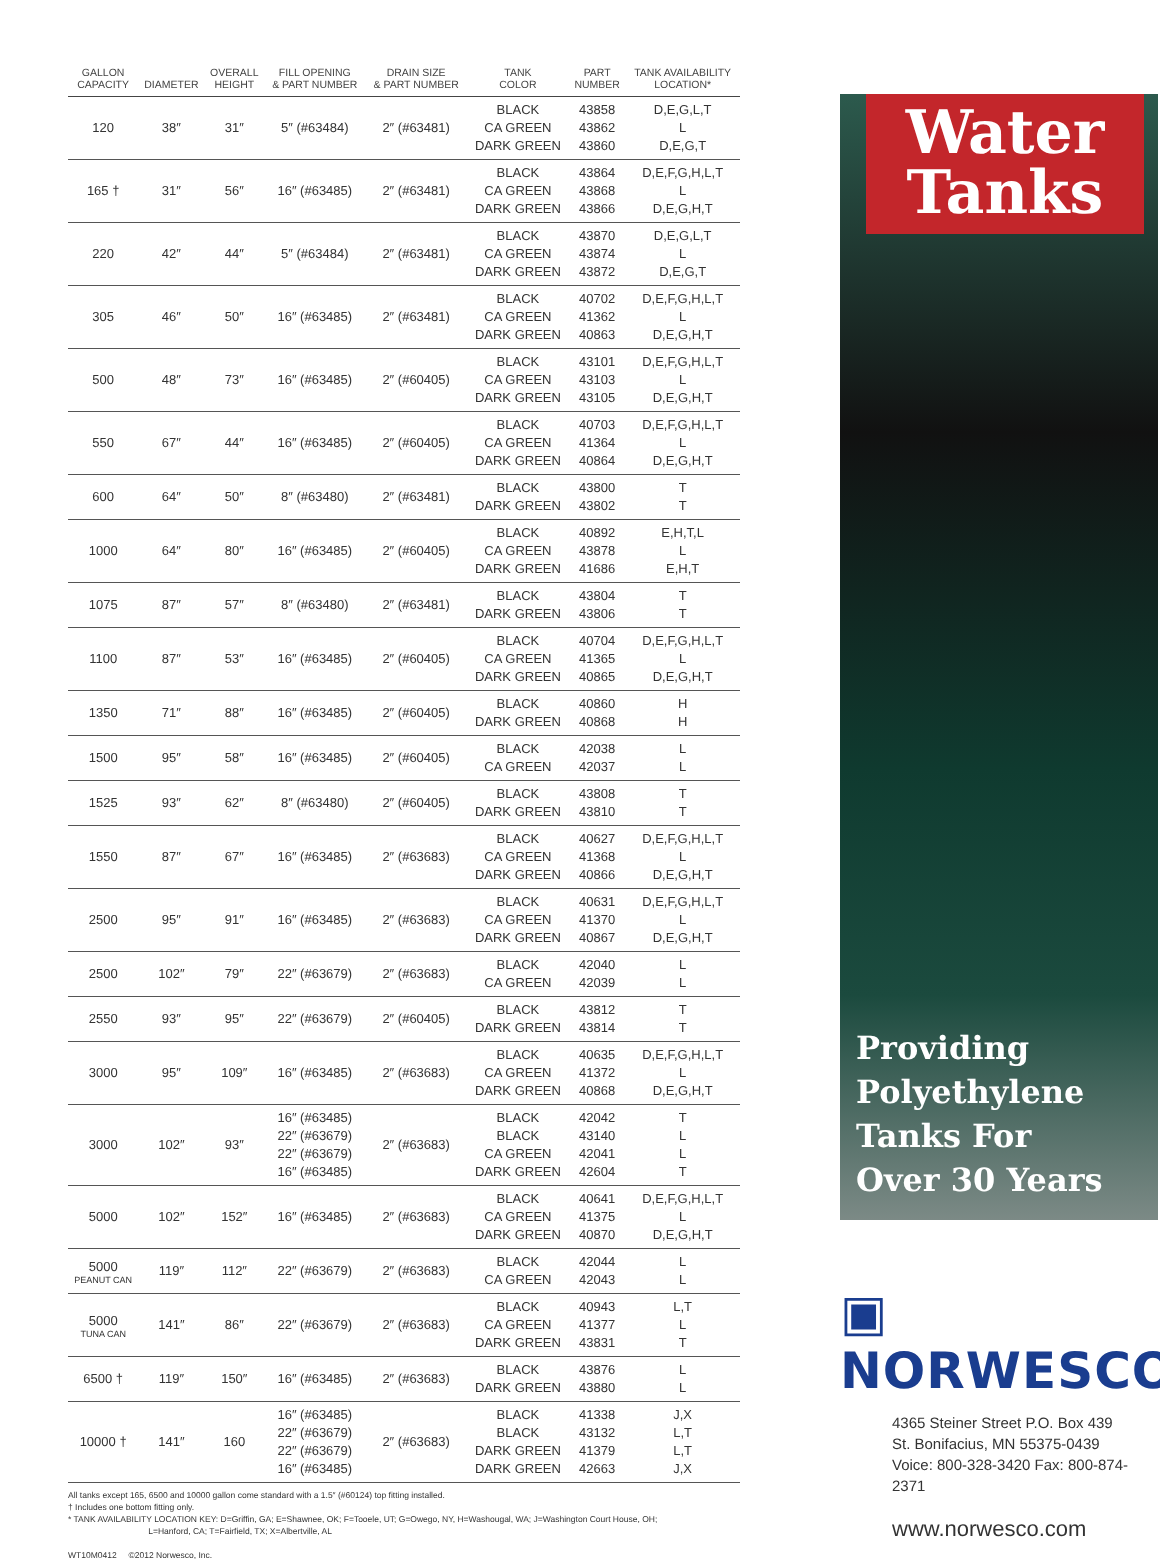| GALLON CAPACITY | DIAMETER | OVERALL HEIGHT | FILL OPENING & PART NUMBER | DRAIN SIZE & PART NUMBER | TANK COLOR | PART NUMBER | TANK AVAILABILITY LOCATION* |
| --- | --- | --- | --- | --- | --- | --- | --- |
| 120 | 38″ | 31″ | 5″ (#63484) | 2″ (#63481) | BLACK CA GREEN DARK GREEN | 43858 43862 43860 | D,E,G,L,T L D,E,G,T |
| 165 † | 31″ | 56″ | 16″ (#63485) | 2″ (#63481) | BLACK CA GREEN DARK GREEN | 43864 43868 43866 | D,E,F,G,H,L,T L D,E,G,H,T |
| 220 | 42″ | 44″ | 5″ (#63484) | 2″ (#63481) | BLACK CA GREEN DARK GREEN | 43870 43874 43872 | D,E,G,L,T L D,E,G,T |
| 305 | 46″ | 50″ | 16″ (#63485) | 2″ (#63481) | BLACK CA GREEN DARK GREEN | 40702 41362 40863 | D,E,F,G,H,L,T L D,E,G,H,T |
| 500 | 48″ | 73″ | 16″ (#63485) | 2″ (#60405) | BLACK CA GREEN DARK GREEN | 43101 43103 43105 | D,E,F,G,H,L,T L D,E,G,H,T |
| 550 | 67″ | 44″ | 16″ (#63485) | 2″ (#60405) | BLACK CA GREEN DARK GREEN | 40703 41364 40864 | D,E,F,G,H,L,T L D,E,G,H,T |
| 600 | 64″ | 50″ | 8″ (#63480) | 2″ (#63481) | BLACK DARK GREEN | 43800 43802 | T T |
| 1000 | 64″ | 80″ | 16″ (#63485) | 2″ (#60405) | BLACK CA GREEN DARK GREEN | 40892 43878 41686 | E,H,T,L L E,H,T |
| 1075 | 87″ | 57″ | 8″ (#63480) | 2″ (#63481) | BLACK DARK GREEN | 43804 43806 | T T |
| 1100 | 87″ | 53″ | 16″ (#63485) | 2″ (#60405) | BLACK CA GREEN DARK GREEN | 40704 41365 40865 | D,E,F,G,H,L,T L D,E,G,H,T |
| 1350 | 71″ | 88″ | 16″ (#63485) | 2″ (#60405) | BLACK DARK GREEN | 40860 40868 | H H |
| 1500 | 95″ | 58″ | 16″ (#63485) | 2″ (#60405) | BLACK CA GREEN | 42038 42037 | L L |
| 1525 | 93″ | 62″ | 8″ (#63480) | 2″ (#60405) | BLACK DARK GREEN | 43808 43810 | T T |
| 1550 | 87″ | 67″ | 16″ (#63485) | 2″ (#63683) | BLACK CA GREEN DARK GREEN | 40627 41368 40866 | D,E,F,G,H,L,T L D,E,G,H,T |
| 2500 | 95″ | 91″ | 16″ (#63485) | 2″ (#63683) | BLACK CA GREEN DARK GREEN | 40631 41370 40867 | D,E,F,G,H,L,T L D,E,G,H,T |
| 2500 | 102″ | 79″ | 22″ (#63679) | 2″ (#63683) | BLACK CA GREEN | 42040 42039 | L L |
| 2550 | 93″ | 95″ | 22″ (#63679) | 2″ (#60405) | BLACK DARK GREEN | 43812 43814 | T T |
| 3000 | 95″ | 109″ | 16″ (#63485) | 2″ (#63683) | BLACK CA GREEN DARK GREEN | 40635 41372 40868 | D,E,F,G,H,L,T L D,E,G,H,T |
| 3000 | 102″ | 93″ | 16″ (#63485) 22″ (#63679) 22″ (#63679) 16″ (#63485) | 2″ (#63683) | BLACK BLACK CA GREEN DARK GREEN | 42042 43140 42041 42604 | T L L T |
| 5000 | 102″ | 152″ | 16″ (#63485) | 2″ (#63683) | BLACK CA GREEN DARK GREEN | 40641 41375 40870 | D,E,F,G,H,L,T L D,E,G,H,T |
| 5000 PEANUT CAN | 119″ | 112″ | 22″ (#63679) | 2″ (#63683) | BLACK CA GREEN | 42044 42043 | L L |
| 5000 TUNA CAN | 141″ | 86″ | 22″ (#63679) | 2″ (#63683) | BLACK CA GREEN DARK GREEN | 40943 41377 43831 | L,T L T |
| 6500 † | 119″ | 150″ | 16″ (#63485) | 2″ (#63683) | BLACK DARK GREEN | 43876 43880 | L L |
| 10000 † | 141″ | 160 | 16″ (#63485) 22″ (#63679) 22″ (#63679) 16″ (#63485) | 2″ (#63683) | BLACK BLACK DARK GREEN DARK GREEN | 41338 43132 41379 42663 | J,X L,T L,T J,X |
All tanks except 165, 6500 and 10000 gallon come standard with a 1.5″ (#60124) top fitting installed.
† Includes one bottom fitting only.
* TANK AVAILABILITY LOCATION KEY: D=Griffin, GA; E=Shawnee, OK; F=Tooele, UT; G=Owego, NY, H=Washougal, WA; J=Washington Court House, OH;
L=Hanford, CA; T=Fairfield, TX; X=Albertville, AL
WT10M0412 ©2012 Norwesco, Inc.
Water
Tanks
Providing
Polyethylene
Tanks For
Over 30 Years
▣ NORWESCO
4365 Steiner Street P.O. Box 439
St. Bonifacius, MN 55375-0439
Voice: 800-328-3420 Fax: 800-874-2371
www.norwesco.com